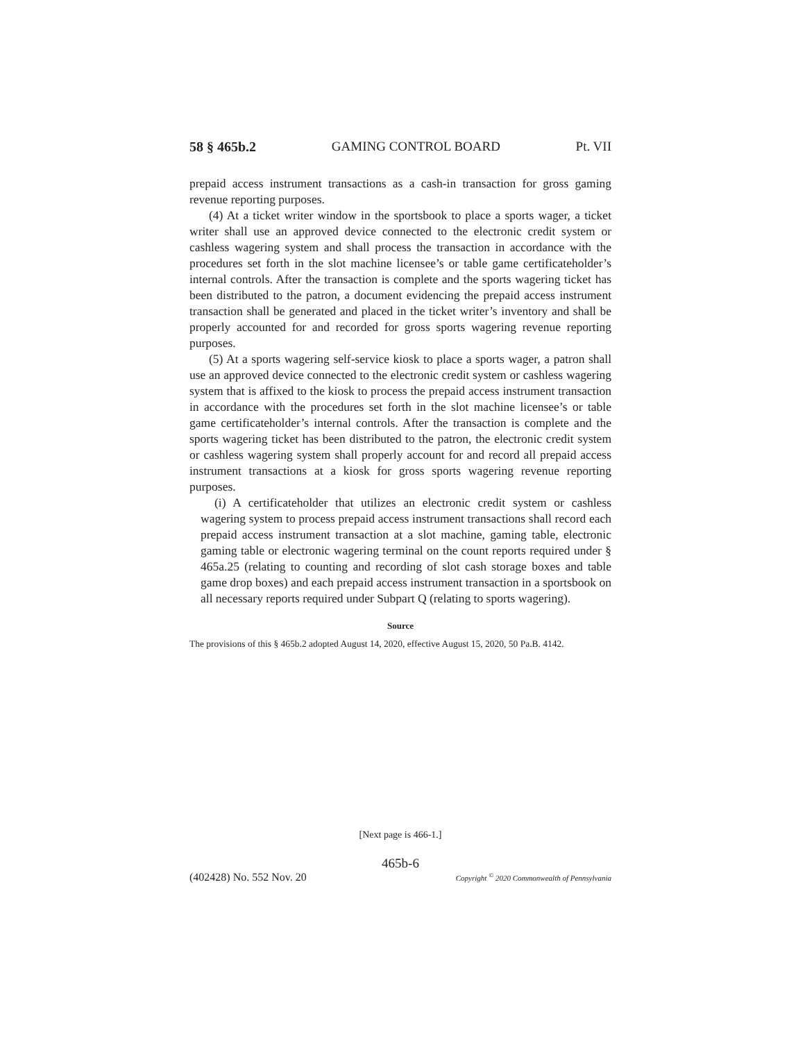58 § 465b.2 GAMING CONTROL BOARD Pt. VII
prepaid access instrument transactions as a cash-in transaction for gross gaming revenue reporting purposes.
(4) At a ticket writer window in the sportsbook to place a sports wager, a ticket writer shall use an approved device connected to the electronic credit system or cashless wagering system and shall process the transaction in accordance with the procedures set forth in the slot machine licensee’s or table game certificateholder’s internal controls. After the transaction is complete and the sports wagering ticket has been distributed to the patron, a document evidencing the prepaid access instrument transaction shall be generated and placed in the ticket writer’s inventory and shall be properly accounted for and recorded for gross sports wagering revenue reporting purposes.
(5) At a sports wagering self-service kiosk to place a sports wager, a patron shall use an approved device connected to the electronic credit system or cashless wagering system that is affixed to the kiosk to process the prepaid access instrument transaction in accordance with the procedures set forth in the slot machine licensee’s or table game certificateholder’s internal controls. After the transaction is complete and the sports wagering ticket has been distributed to the patron, the electronic credit system or cashless wagering system shall properly account for and record all prepaid access instrument transactions at a kiosk for gross sports wagering revenue reporting purposes.
(i) A certificateholder that utilizes an electronic credit system or cashless wagering system to process prepaid access instrument transactions shall record each prepaid access instrument transaction at a slot machine, gaming table, electronic gaming table or electronic wagering terminal on the count reports required under § 465a.25 (relating to counting and recording of slot cash storage boxes and table game drop boxes) and each prepaid access instrument transaction in a sportsbook on all necessary reports required under Subpart Q (relating to sports wagering).
Source
The provisions of this § 465b.2 adopted August 14, 2020, effective August 15, 2020, 50 Pa.B. 4142.
[Next page is 466-1.]
465b-6
(402428) No. 552 Nov. 20 Copyright <sup>©</sup> 2020 Commonwealth of Pennsylvania